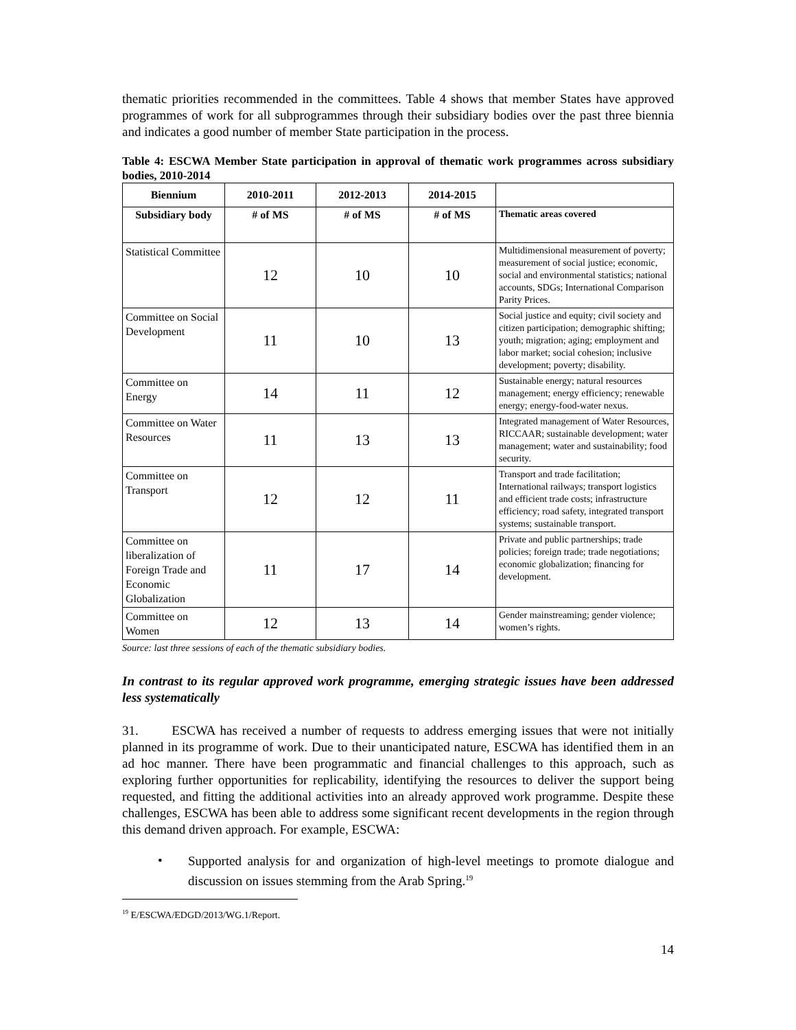thematic priorities recommended in the committees. Table 4 shows that member States have approved programmes of work for all subprogrammes through their subsidiary bodies over the past three biennia and indicates a good number of member State participation in the process.
Table 4: ESCWA Member State participation in approval of thematic work programmes across subsidiary bodies, 2010-2014
| Biennium | 2010-2011 | 2012-2013 | 2014-2015 | |
| --- | --- | --- | --- | --- |
| Subsidiary body | # of MS | # of MS | # of MS | Thematic areas covered |
| Statistical Committee | 12 | 10 | 10 | Multidimensional measurement of poverty; measurement of social justice; economic, social and environmental statistics; national accounts, SDGs; International Comparison Parity Prices. |
| Committee on Social Development | 11 | 10 | 13 | Social justice and equity; civil society and citizen participation; demographic shifting; youth; migration; aging; employment and labor market; social cohesion; inclusive development; poverty; disability. |
| Committee on Energy | 14 | 11 | 12 | Sustainable energy; natural resources management; energy efficiency; renewable energy; energy-food-water nexus. |
| Committee on Water Resources | 11 | 13 | 13 | Integrated management of Water Resources, RICCAAR; sustainable development; water management; water and sustainability; food security. |
| Committee on Transport | 12 | 12 | 11 | Transport and trade facilitation; International railways; transport logistics and efficient trade costs; infrastructure efficiency; road safety, integrated transport systems; sustainable transport. |
| Committee on liberalization of Foreign Trade and Economic Globalization | 11 | 17 | 14 | Private and public partnerships; trade policies; foreign trade; trade negotiations; economic globalization; financing for development. |
| Committee on Women | 12 | 13 | 14 | Gender mainstreaming; gender violence; women’s rights. |
Source: last three sessions of each of the thematic subsidiary bodies.
In contrast to its regular approved work programme, emerging strategic issues have been addressed less systematically
31. ESCWA has received a number of requests to address emerging issues that were not initially planned in its programme of work. Due to their unanticipated nature, ESCWA has identified them in an ad hoc manner. There have been programmatic and financial challenges to this approach, such as exploring further opportunities for replicability, identifying the resources to deliver the support being requested, and fitting the additional activities into an already approved work programme. Despite these challenges, ESCWA has been able to address some significant recent developments in the region through this demand driven approach. For example, ESCWA:
•
Supported analysis for and organization of high-level meetings to promote dialogue and discussion on issues stemming from the Arab Spring.<sup>19</sup>
<sup>19</sup> E/ESCWA/EDGD/2013/WG.1/Report.
14